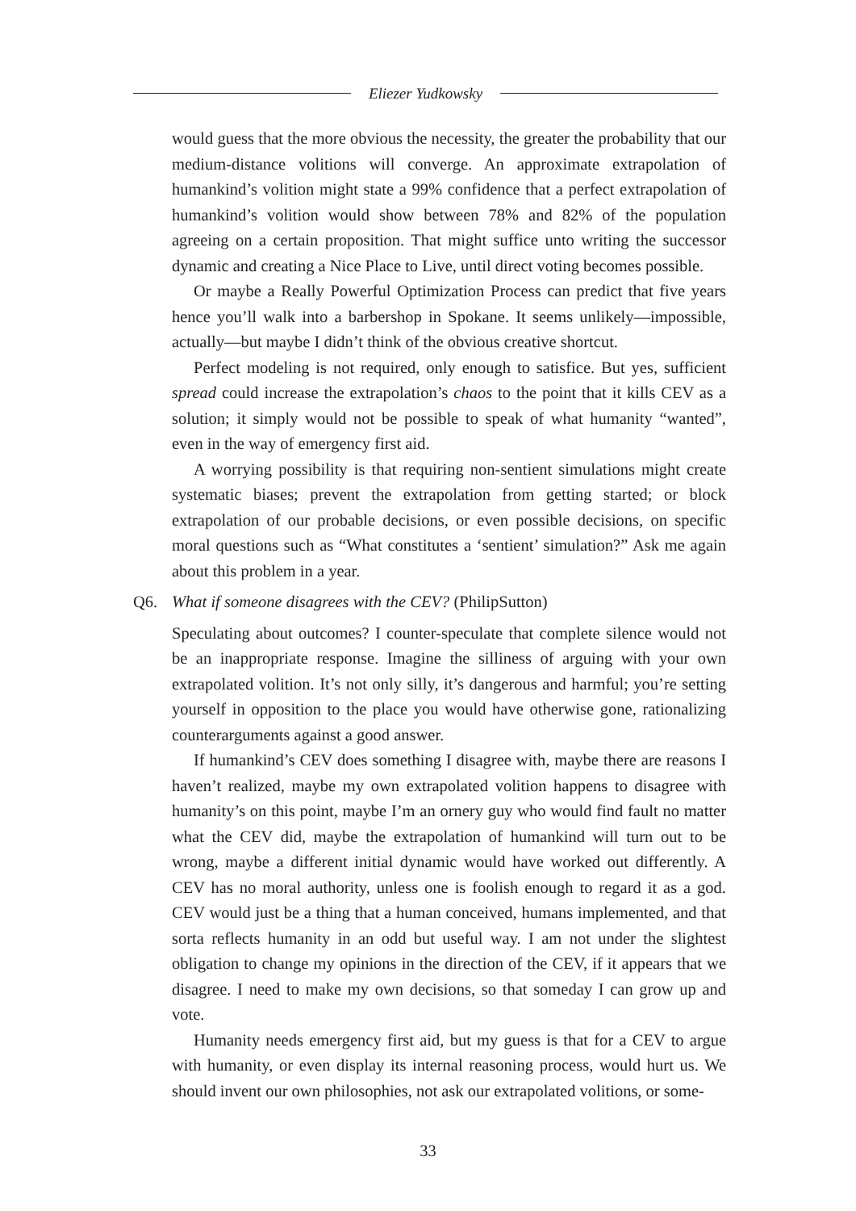Eliezer Yudkowsky
would guess that the more obvious the necessity, the greater the probability that our medium-distance volitions will converge. An approximate extrapolation of humankind’s volition might state a 99% confidence that a perfect extrapolation of humankind’s volition would show between 78% and 82% of the population agreeing on a certain proposition. That might suffice unto writing the successor dynamic and creating a Nice Place to Live, until direct voting becomes possible.
Or maybe a Really Powerful Optimization Process can predict that five years hence you’ll walk into a barbershop in Spokane. It seems unlikely—impossible, actually—but maybe I didn’t think of the obvious creative shortcut.
Perfect modeling is not required, only enough to satisfice. But yes, sufficient spread could increase the extrapolation’s chaos to the point that it kills CEV as a solution; it simply would not be possible to speak of what humanity “wanted”, even in the way of emergency first aid.
A worrying possibility is that requiring non-sentient simulations might create systematic biases; prevent the extrapolation from getting started; or block extrapolation of our probable decisions, or even possible decisions, on specific moral questions such as “What constitutes a ‘sentient’ simulation?” Ask me again about this problem in a year.
Q6. What if someone disagrees with the CEV? (PhilipSutton)
Speculating about outcomes? I counter-speculate that complete silence would not be an inappropriate response. Imagine the silliness of arguing with your own extrapolated volition. It’s not only silly, it’s dangerous and harmful; you’re setting yourself in opposition to the place you would have otherwise gone, rationalizing counterarguments against a good answer.
If humankind’s CEV does something I disagree with, maybe there are reasons I haven’t realized, maybe my own extrapolated volition happens to disagree with humanity’s on this point, maybe I’m an ornery guy who would find fault no matter what the CEV did, maybe the extrapolation of humankind will turn out to be wrong, maybe a different initial dynamic would have worked out differently. A CEV has no moral authority, unless one is foolish enough to regard it as a god. CEV would just be a thing that a human conceived, humans implemented, and that sorta reflects humanity in an odd but useful way. I am not under the slightest obligation to change my opinions in the direction of the CEV, if it appears that we disagree. I need to make my own decisions, so that someday I can grow up and vote.
Humanity needs emergency first aid, but my guess is that for a CEV to argue with humanity, or even display its internal reasoning process, would hurt us. We should invent our own philosophies, not ask our extrapolated volitions, or some-
33